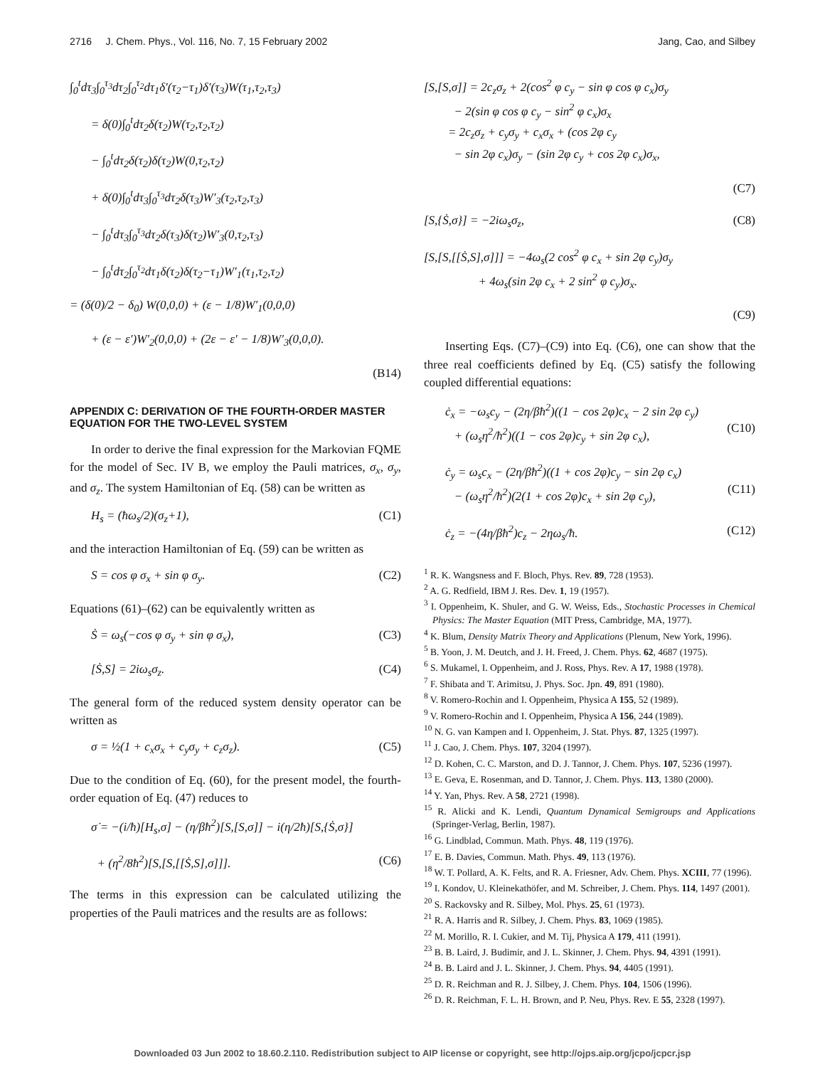2716 J. Chem. Phys., Vol. 116, No. 7, 15 February 2002 Jang, Cao, and Silbey
∫<sub>0</sub><sup>t</sup>dτ<sub>3</sub>∫<sub>0</sub><sup>τ<sub>3</sub></sup>dτ<sub>2</sub>∫<sub>0</sub><sup>τ<sub>2</sub></sup>dτ<sub>1</sub>δ′(τ<sub>2</sub>−τ<sub>1</sub>)δ′(τ<sub>3</sub>)W(τ<sub>1</sub>,τ<sub>2</sub>,τ<sub>3</sub>)
= δ(0)∫<sub>0</sub><sup>t</sup>dτ<sub>2</sub>δ(τ<sub>2</sub>)W(τ<sub>2</sub>,τ<sub>2</sub>,τ<sub>2</sub>)
− ∫<sub>0</sub><sup>t</sup>dτ<sub>2</sub>δ(τ<sub>2</sub>)δ(τ<sub>2</sub>)W(0,τ<sub>2</sub>,τ<sub>2</sub>)
+ δ(0)∫<sub>0</sub><sup>t</sup>dτ<sub>3</sub>∫<sub>0</sub><sup>τ<sub>3</sub></sup>dτ<sub>2</sub>δ(τ<sub>3</sub>)W′<sub>3</sub>(τ<sub>2</sub>,τ<sub>2</sub>,τ<sub>3</sub>)
− ∫<sub>0</sub><sup>t</sup>dτ<sub>3</sub>∫<sub>0</sub><sup>τ<sub>3</sub></sup>dτ<sub>2</sub>δ(τ<sub>3</sub>)δ(τ<sub>2</sub>)W′<sub>3</sub>(0,τ<sub>2</sub>,τ<sub>3</sub>)
− ∫<sub>0</sub><sup>t</sup>dτ<sub>2</sub>∫<sub>0</sub><sup>τ<sub>2</sub></sup>dτ<sub>1</sub>δ(τ<sub>2</sub>)δ(τ<sub>2</sub>−τ<sub>1</sub>)W′<sub>1</sub>(τ<sub>1</sub>,τ<sub>2</sub>,τ<sub>2</sub>)
= (δ(0)/2 − δ<sub>0</sub>) W(0,0,0) + (ε − 1/8)W′<sub>1</sub>(0,0,0)
+ (ε − ε′)W′<sub>2</sub>(0,0,0) + (2ε − ε′ − 1/8)W′<sub>3</sub>(0,0,0).
(B14)
APPENDIX C: DERIVATION OF THE FOURTH-ORDER MASTER EQUATION FOR THE TWO-LEVEL SYSTEM
In order to derive the final expression for the Markovian FQME for the model of Sec. IV B, we employ the Pauli matrices, σ<sub>x</sub>, σ<sub>y</sub>, and σ<sub>z</sub>. The system Hamiltonian of Eq. (58) can be written as
H<sub>s</sub> = (ħω<sub>s</sub>/2)(σ<sub>z</sub>+1), (C1)
and the interaction Hamiltonian of Eq. (59) can be written as
S = cos φ σ<sub>x</sub> + sin φ σ<sub>y</sub>. (C2)
Equations (61)–(62) can be equivalently written as
Ṡ = ω<sub>s</sub>(−cos φ σ<sub>y</sub> + sin φ σ<sub>x</sub>), (C3)
[Ṡ,S] = 2iω<sub>s</sub>σ<sub>z</sub>. (C4)
The general form of the reduced system density operator can be written as
σ = ½(1 + c<sub>x</sub>σ<sub>x</sub> + c<sub>y</sub>σ<sub>y</sub> + c<sub>z</sub>σ<sub>z</sub>). (C5)
Due to the condition of Eq. (60), for the present model, the fourth-order equation of Eq. (47) reduces to
σ̇ = −(i/ħ)[H<sub>s</sub>,σ] − (η/βħ<sup>2</sup>)[S,[S,σ]] − i(η/2ħ)[S,{Ṡ,σ}]
+ (η<sup>2</sup>/8ħ<sup>2</sup>)[S,[S,[[Ṡ,S],σ]]]. (C6)
The terms in this expression can be calculated utilizing the properties of the Pauli matrices and the results are as follows:
[S,[S,σ]] = 2c<sub>z</sub>σ<sub>z</sub> + 2(cos<sup>2</sup> φ c<sub>y</sub> − sin φ cos φ c<sub>x</sub>)σ<sub>y</sub>
− 2(sin φ cos φ c<sub>y</sub> − sin<sup>2</sup> φ c<sub>x</sub>)σ<sub>x</sub>
= 2c<sub>z</sub>σ<sub>z</sub> + c<sub>y</sub>σ<sub>y</sub> + c<sub>x</sub>σ<sub>x</sub> + (cos 2φ c<sub>y</sub>
− sin 2φ c<sub>x</sub>)σ<sub>y</sub> − (sin 2φ c<sub>y</sub> + cos 2φ c<sub>x</sub>)σ<sub>x</sub>,
(C7)
[S,{Ṡ,σ}] = −2iω<sub>s</sub>σ<sub>z</sub>, (C8)
[S,[S,[[Ṡ,S],σ]]] = −4ω<sub>s</sub>(2 cos<sup>2</sup> φ c<sub>x</sub> + sin 2φ c<sub>y</sub>)σ<sub>y</sub>
+ 4ω<sub>s</sub>(sin 2φ c<sub>x</sub> + 2 sin<sup>2</sup> φ c<sub>y</sub>)σ<sub>x</sub>.
(C9)
Inserting Eqs. (C7)–(C9) into Eq. (C6), one can show that the three real coefficients defined by Eq. (C5) satisfy the following coupled differential equations:
ċ<sub>x</sub> = −ω<sub>s</sub>c<sub>y</sub> − (2η/βħ<sup>2</sup>)((1 − cos 2φ)c<sub>x</sub> − 2 sin 2φ c<sub>y</sub>)
+ (ω<sub>s</sub>η<sup>2</sup>/ħ<sup>2</sup>)((1 − cos 2φ)c<sub>y</sub> + sin 2φ c<sub>x</sub>),
(C10)
ċ<sub>y</sub> = ω<sub>s</sub>c<sub>x</sub> − (2η/βħ<sup>2</sup>)((1 + cos 2φ)c<sub>y</sub> − sin 2φ c<sub>x</sub>)
− (ω<sub>s</sub>η<sup>2</sup>/ħ<sup>2</sup>)(2(1 + cos 2φ)c<sub>x</sub> + sin 2φ c<sub>y</sub>),
(C11)
ċ<sub>z</sub> = −(4η/βħ<sup>2</sup>)c<sub>z</sub> − 2ηω<sub>s</sub>/ħ. (C12)
<sup>1</sup> R. K. Wangsness and F. Bloch, Phys. Rev. 89, 728 (1953).
<sup>2</sup> A. G. Redfield, IBM J. Res. Dev. 1, 19 (1957).
<sup>3</sup> I. Oppenheim, K. Shuler, and G. W. Weiss, Eds., Stochastic Processes in Chemical Physics: The Master Equation (MIT Press, Cambridge, MA, 1977).
<sup>4</sup> K. Blum, Density Matrix Theory and Applications (Plenum, New York, 1996).
<sup>5</sup> B. Yoon, J. M. Deutch, and J. H. Freed, J. Chem. Phys. 62, 4687 (1975).
<sup>6</sup> S. Mukamel, I. Oppenheim, and J. Ross, Phys. Rev. A 17, 1988 (1978).
<sup>7</sup> F. Shibata and T. Arimitsu, J. Phys. Soc. Jpn. 49, 891 (1980).
<sup>8</sup> V. Romero-Rochin and I. Oppenheim, Physica A 155, 52 (1989).
<sup>9</sup> V. Romero-Rochin and I. Oppenheim, Physica A 156, 244 (1989).
<sup>10</sup> N. G. van Kampen and I. Oppenheim, J. Stat. Phys. 87, 1325 (1997).
<sup>11</sup> J. Cao, J. Chem. Phys. 107, 3204 (1997).
<sup>12</sup> D. Kohen, C. C. Marston, and D. J. Tannor, J. Chem. Phys. 107, 5236 (1997).
<sup>13</sup> E. Geva, E. Rosenman, and D. Tannor, J. Chem. Phys. 113, 1380 (2000).
<sup>14</sup> Y. Yan, Phys. Rev. A 58, 2721 (1998).
<sup>15</sup> R. Alicki and K. Lendi, Quantum Dynamical Semigroups and Applications (Springer-Verlag, Berlin, 1987).
<sup>16</sup> G. Lindblad, Commun. Math. Phys. 48, 119 (1976).
<sup>17</sup> E. B. Davies, Commun. Math. Phys. 49, 113 (1976).
<sup>18</sup> W. T. Pollard, A. K. Felts, and R. A. Friesner, Adv. Chem. Phys. XCIII, 77 (1996).
<sup>19</sup> I. Kondov, U. Kleinekathöfer, and M. Schreiber, J. Chem. Phys. 114, 1497 (2001).
<sup>20</sup> S. Rackovsky and R. Silbey, Mol. Phys. 25, 61 (1973).
<sup>21</sup> R. A. Harris and R. Silbey, J. Chem. Phys. 83, 1069 (1985).
<sup>22</sup> M. Morillo, R. I. Cukier, and M. Tij, Physica A 179, 411 (1991).
<sup>23</sup> B. B. Laird, J. Budimir, and J. L. Skinner, J. Chem. Phys. 94, 4391 (1991).
<sup>24</sup> B. B. Laird and J. L. Skinner, J. Chem. Phys. 94, 4405 (1991).
<sup>25</sup> D. R. Reichman and R. J. Silbey, J. Chem. Phys. 104, 1506 (1996).
<sup>26</sup> D. R. Reichman, F. L. H. Brown, and P. Neu, Phys. Rev. E 55, 2328 (1997).
Downloaded 03 Jun 2002 to 18.60.2.110. Redistribution subject to AIP license or copyright, see http://ojps.aip.org/jcpo/jcpcr.jsp